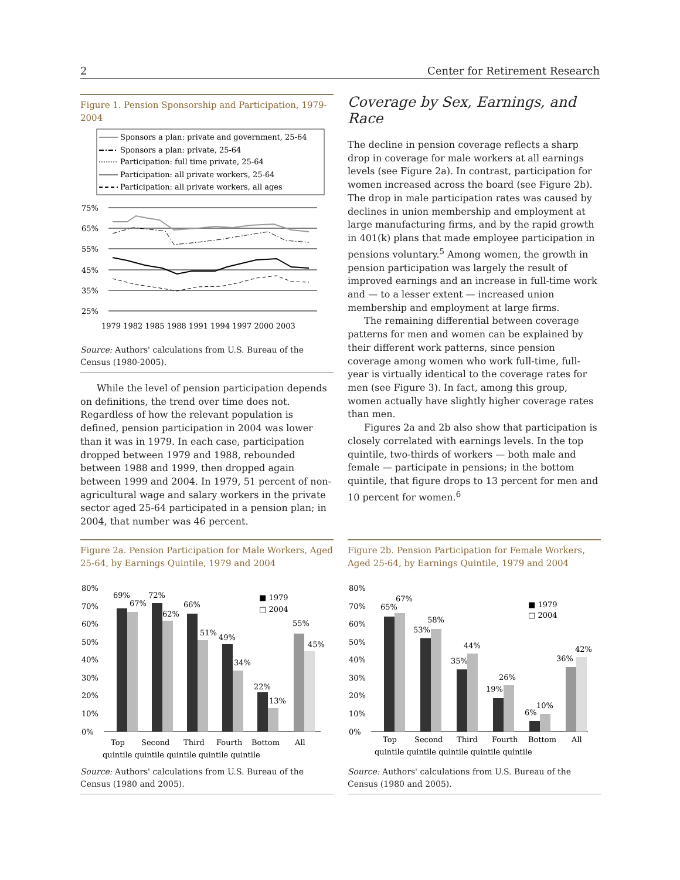2 Center for Retirement Research
Figure 1. Pension Sponsorship and Participation, 1979-2004
Sponsors a plan: private and government, 25-64
Sponsors a plan: private, 25-64
Participation: full time private, 25-64
Participation: all private workers, 25-64
Participation: all private workers, all ages
75%
65%
55%
45%
35%
25%
1979 1982 1985 1988 1991 1994 1997 2000 2003
Source: Authors' calculations from U.S. Bureau of the Census (1980-2005).
While the level of pension participation depends on definitions, the trend over time does not. Regardless of how the relevant population is defined, pension participation in 2004 was lower than it was in 1979. In each case, participation dropped between 1979 and 1988, rebounded between 1988 and 1999, then dropped again between 1999 and 2004. In 1979, 51 percent of non-agricultural wage and salary workers in the private sector aged 25-64 participated in a pension plan; in 2004, that number was 46 percent.
Coverage by Sex, Earnings, and Race
The decline in pension coverage reflects a sharp drop in coverage for male workers at all earnings levels (see Figure 2a). In contrast, participation for women increased across the board (see Figure 2b). The drop in male participation rates was caused by declines in union membership and employment at large manufacturing firms, and by the rapid growth in 401(k) plans that made employee participation in pensions voluntary.<sup>5</sup> Among women, the growth in pension participation was largely the result of improved earnings and an increase in full-time work and — to a lesser extent — increased union membership and employment at large firms.
The remaining differential between coverage patterns for men and women can be explained by their different work patterns, since pension coverage among women who work full-time, full-year is virtually identical to the coverage rates for men (see Figure 3). In fact, among this group, women actually have slightly higher coverage rates than men.
Figures 2a and 2b also show that participation is closely correlated with earnings levels. In the top quintile, two-thirds of workers — both male and female — participate in pensions; in the bottom quintile, that figure drops to 13 percent for men and 10 percent for women.<sup>6</sup>
Figure 2a. Pension Participation for Male Workers, Aged 25-64, by Earnings Quintile, 1979 and 2004
80%
70%
60%
50%
40%
30%
20%
10%
0%
69%
67%
72%
62%
66%
51%
49%
34%
22%
13%
55%
45%
■ 1979
□ 2004
Top
Second
Third
Fourth
Bottom
All
quintile quintile quintile quintile quintile
Source: Authors' calculations from U.S. Bureau of the Census (1980 and 2005).
Figure 2b. Pension Participation for Female Workers, Aged 25-64, by Earnings Quintile, 1979 and 2004
80%
70%
60%
50%
40%
30%
20%
10%
0%
65%
67%
53%
58%
35%
44%
19%
26%
6%
10%
36%
42%
■ 1979
□ 2004
Top
Second
Third
Fourth
Bottom
All
quintile quintile quintile quintile quintile
Source: Authors' calculations from U.S. Bureau of the Census (1980 and 2005).